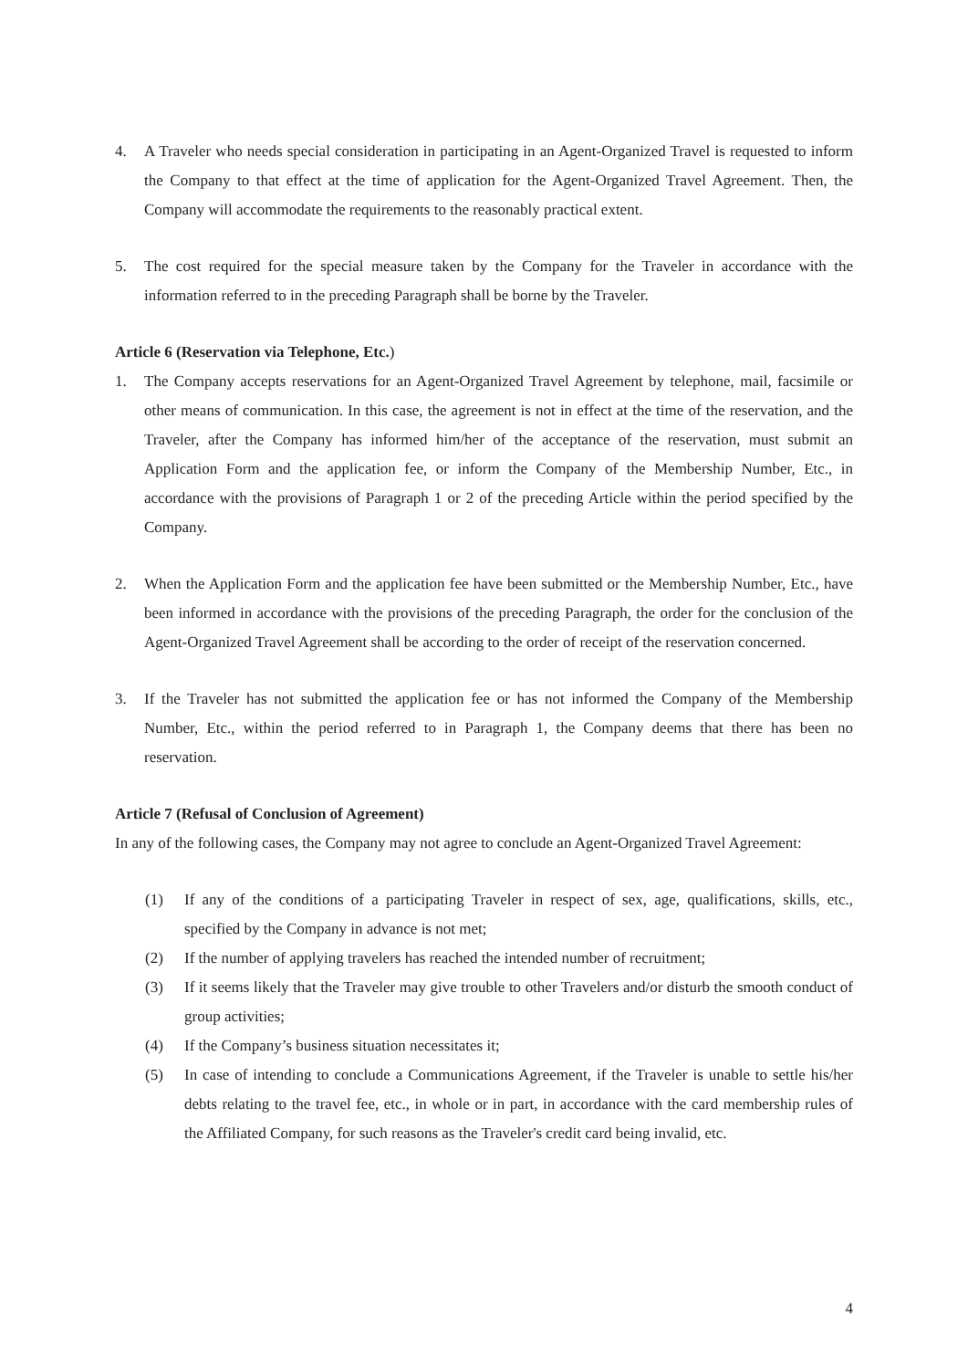4. A Traveler who needs special consideration in participating in an Agent-Organized Travel is requested to inform the Company to that effect at the time of application for the Agent-Organized Travel Agreement. Then, the Company will accommodate the requirements to the reasonably practical extent.
5. The cost required for the special measure taken by the Company for the Traveler in accordance with the information referred to in the preceding Paragraph shall be borne by the Traveler.
Article 6 (Reservation via Telephone, Etc.)
1. The Company accepts reservations for an Agent-Organized Travel Agreement by telephone, mail, facsimile or other means of communication. In this case, the agreement is not in effect at the time of the reservation, and the Traveler, after the Company has informed him/her of the acceptance of the reservation, must submit an Application Form and the application fee, or inform the Company of the Membership Number, Etc., in accordance with the provisions of Paragraph 1 or 2 of the preceding Article within the period specified by the Company.
2. When the Application Form and the application fee have been submitted or the Membership Number, Etc., have been informed in accordance with the provisions of the preceding Paragraph, the order for the conclusion of the Agent-Organized Travel Agreement shall be according to the order of receipt of the reservation concerned.
3. If the Traveler has not submitted the application fee or has not informed the Company of the Membership Number, Etc., within the period referred to in Paragraph 1, the Company deems that there has been no reservation.
Article 7 (Refusal of Conclusion of Agreement)
In any of the following cases, the Company may not agree to conclude an Agent-Organized Travel Agreement:
(1) If any of the conditions of a participating Traveler in respect of sex, age, qualifications, skills, etc., specified by the Company in advance is not met;
(2) If the number of applying travelers has reached the intended number of recruitment;
(3) If it seems likely that the Traveler may give trouble to other Travelers and/or disturb the smooth conduct of group activities;
(4) If the Company’s business situation necessitates it;
(5) In case of intending to conclude a Communications Agreement, if the Traveler is unable to settle his/her debts relating to the travel fee, etc., in whole or in part, in accordance with the card membership rules of the Affiliated Company, for such reasons as the Traveler's credit card being invalid, etc.
4